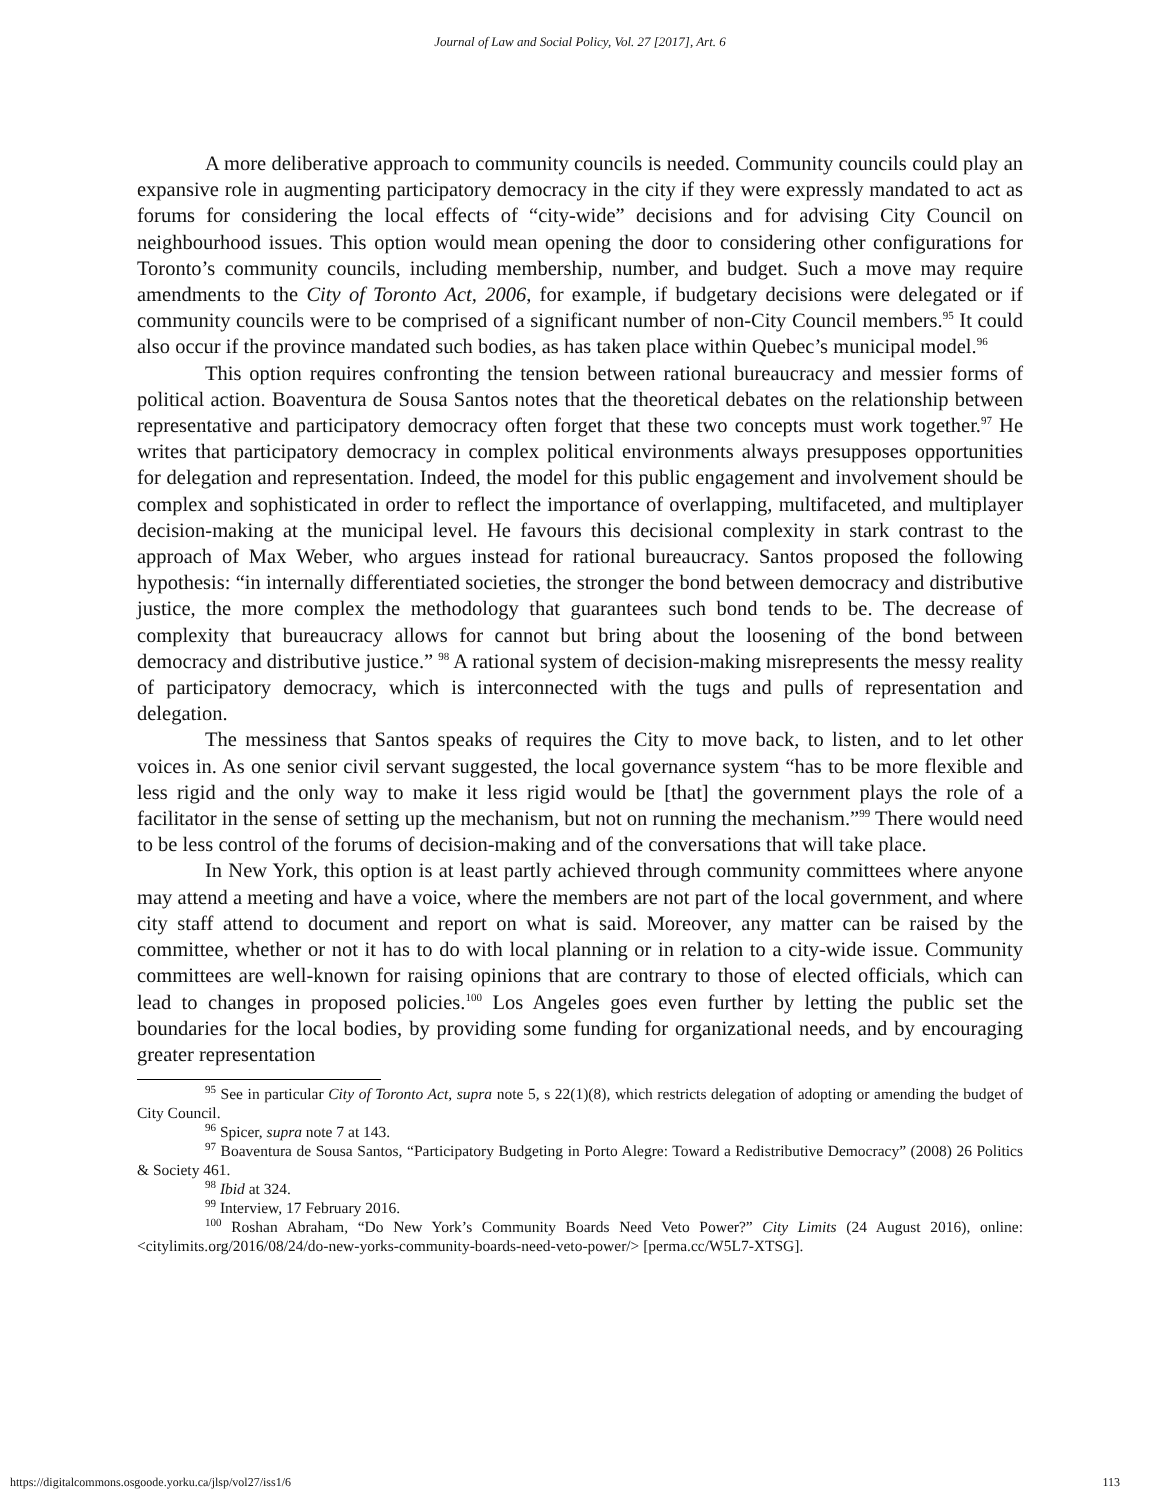Journal of Law and Social Policy, Vol. 27 [2017], Art. 6
A more deliberative approach to community councils is needed. Community councils could play an expansive role in augmenting participatory democracy in the city if they were expressly mandated to act as forums for considering the local effects of “city-wide” decisions and for advising City Council on neighbourhood issues. This option would mean opening the door to considering other configurations for Toronto’s community councils, including membership, number, and budget. Such a move may require amendments to the City of Toronto Act, 2006, for example, if budgetary decisions were delegated or if community councils were to be comprised of a significant number of non-City Council members.<sup>95</sup> It could also occur if the province mandated such bodies, as has taken place within Quebec’s municipal model.<sup>96</sup>
This option requires confronting the tension between rational bureaucracy and messier forms of political action. Boaventura de Sousa Santos notes that the theoretical debates on the relationship between representative and participatory democracy often forget that these two concepts must work together.<sup>97</sup> He writes that participatory democracy in complex political environments always presupposes opportunities for delegation and representation. Indeed, the model for this public engagement and involvement should be complex and sophisticated in order to reflect the importance of overlapping, multifaceted, and multiplayer decision-making at the municipal level. He favours this decisional complexity in stark contrast to the approach of Max Weber, who argues instead for rational bureaucracy. Santos proposed the following hypothesis: “in internally differentiated societies, the stronger the bond between democracy and distributive justice, the more complex the methodology that guarantees such bond tends to be. The decrease of complexity that bureaucracy allows for cannot but bring about the loosening of the bond between democracy and distributive justice.” <sup>98</sup> A rational system of decision-making misrepresents the messy reality of participatory democracy, which is interconnected with the tugs and pulls of representation and delegation.
The messiness that Santos speaks of requires the City to move back, to listen, and to let other voices in. As one senior civil servant suggested, the local governance system “has to be more flexible and less rigid and the only way to make it less rigid would be [that] the government plays the role of a facilitator in the sense of setting up the mechanism, but not on running the mechanism.”<sup>99</sup> There would need to be less control of the forums of decision-making and of the conversations that will take place.
In New York, this option is at least partly achieved through community committees where anyone may attend a meeting and have a voice, where the members are not part of the local government, and where city staff attend to document and report on what is said. Moreover, any matter can be raised by the committee, whether or not it has to do with local planning or in relation to a city-wide issue. Community committees are well-known for raising opinions that are contrary to those of elected officials, which can lead to changes in proposed policies.<sup>100</sup> Los Angeles goes even further by letting the public set the boundaries for the local bodies, by providing some funding for organizational needs, and by encouraging greater representation
<sup>95</sup> See in particular City of Toronto Act, supra note 5, s 22(1)(8), which restricts delegation of adopting or amending the budget of City Council.
<sup>96</sup> Spicer, supra note 7 at 143.
<sup>97</sup> Boaventura de Sousa Santos, “Participatory Budgeting in Porto Alegre: Toward a Redistributive Democracy” (2008) 26 Politics & Society 461.
<sup>98</sup> Ibid at 324.
<sup>99</sup> Interview, 17 February 2016.
<sup>100</sup> Roshan Abraham, “Do New York’s Community Boards Need Veto Power?” City Limits (24 August 2016), online: <citylimits.org/2016/08/24/do-new-yorks-community-boards-need-veto-power/> [perma.cc/W5L7-XTSG].
https://digitalcommons.osgoode.yorku.ca/jlsp/vol27/iss1/6 113